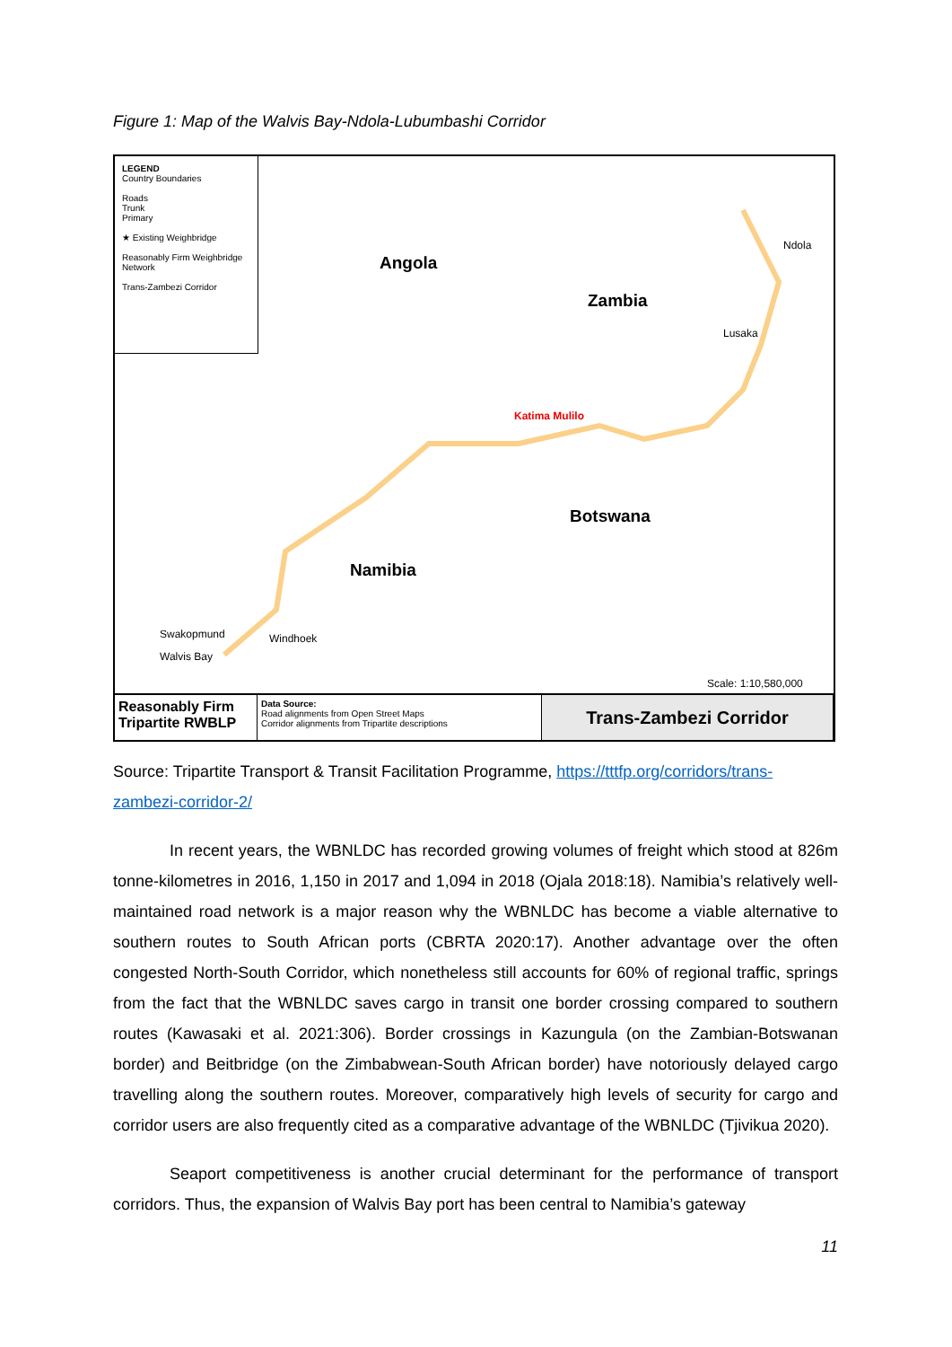Figure 1: Map of the Walvis Bay-Ndola-Lubumbashi Corridor
LEGEND
Country Boundaries
Roads
Trunk
Primary
★ Existing Weighbridge
Reasonably Firm Weighbridge Network
Trans-Zambezi Corridor
Angola
Zambia
Botswana
Namibia
Katima Mulilo
Swakopmund
Walvis Bay
Windhoek
Lusaka
Ndola
Scale: 1:10,580,000
Reasonably Firm
Tripartite RWBLP
Data Source:
Road alignments from Open Street Maps
Corridor alignments from Tripartite descriptions
Trans-Zambezi Corridor
Source: Tripartite Transport & Transit Facilitation Programme, https://tttfp.org/corridors/trans-zambezi-corridor-2/
In recent years, the WBNLDC has recorded growing volumes of freight which stood at 826m tonne-kilometres in 2016, 1,150 in 2017 and 1,094 in 2018 (Ojala 2018:18). Namibia’s relatively well-maintained road network is a major reason why the WBNLDC has become a viable alternative to southern routes to South African ports (CBRTA 2020:17). Another advantage over the often congested North-South Corridor, which nonetheless still accounts for 60% of regional traffic, springs from the fact that the WBNLDC saves cargo in transit one border crossing compared to southern routes (Kawasaki et al. 2021:306). Border crossings in Kazungula (on the Zambian-Botswanan border) and Beitbridge (on the Zimbabwean-South African border) have notoriously delayed cargo travelling along the southern routes. Moreover, comparatively high levels of security for cargo and corridor users are also frequently cited as a comparative advantage of the WBNLDC (Tjivikua 2020).
Seaport competitiveness is another crucial determinant for the performance of transport corridors. Thus, the expansion of Walvis Bay port has been central to Namibia’s gateway
11